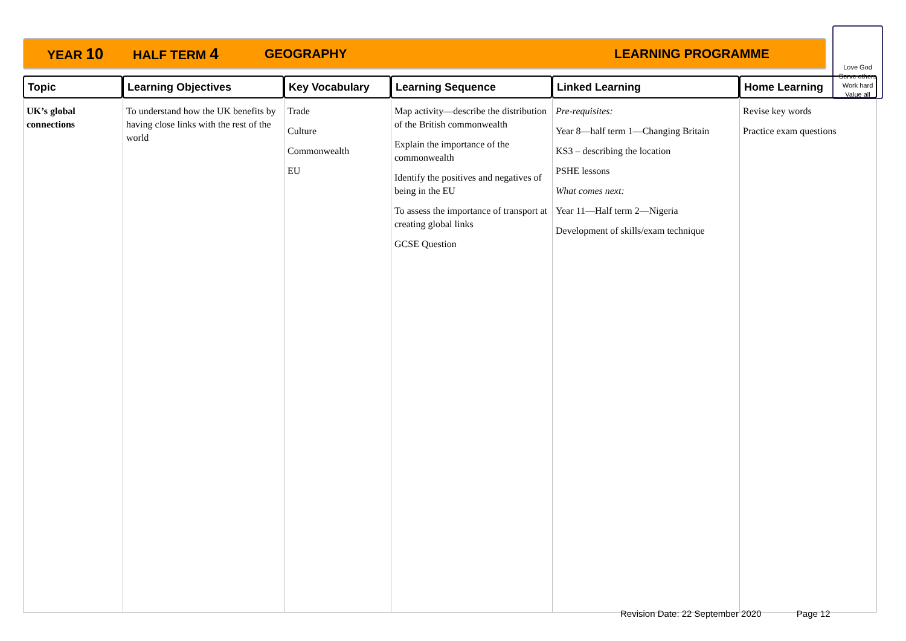YEAR 10 HALF TERM 4 GEOGRAPHY LEARNING PROGRAMME
Love God
Serve others
Work hard
Value all
| Topic | Learning Objectives | Key Vocabulary | Learning Sequence | Linked Learning | Home Learning |
| --- | --- | --- | --- | --- | --- |
| UK’s global connections | To understand how the UK benefits by having close links with the rest of the world | Trade Culture Commonwealth EU | Map activity—describe the distribution of the British commonwealth Explain the importance of the commonwealth Identify the positives and negatives of being in the EU To assess the importance of transport at creating global links GCSE Question | Pre-requisites: Year 8—half term 1—Changing Britain KS3 – describing the location PSHE lessons What comes next: Year 11—Half term 2—Nigeria Development of skills/exam technique | Revise key words Practice exam questions |
Revision Date: 22 September 2020 Page 12